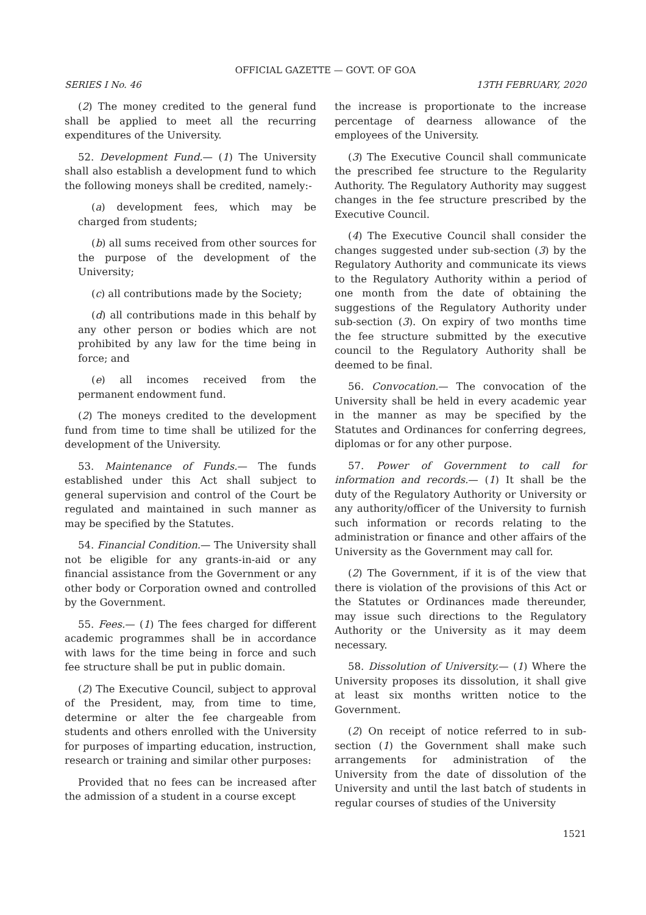OFFICIAL GAZETTE — GOVT. OF GOA
SERIES I No. 46 13TH FEBRUARY, 2020
(2) The money credited to the general fund shall be applied to meet all the recurring expenditures of the University.
52. Development Fund.— (1) The University shall also establish a development fund to which the following moneys shall be credited, namely:-
(a) development fees, which may be charged from students;
(b) all sums received from other sources for the purpose of the development of the University;
(c) all contributions made by the Society;
(d) all contributions made in this behalf by any other person or bodies which are not prohibited by any law for the time being in force; and
(e) all incomes received from the permanent endowment fund.
(2) The moneys credited to the development fund from time to time shall be utilized for the development of the University.
53. Maintenance of Funds.— The funds established under this Act shall subject to general supervision and control of the Court be regulated and maintained in such manner as may be specified by the Statutes.
54. Financial Condition.— The University shall not be eligible for any grants-in-aid or any financial assistance from the Government or any other body or Corporation owned and controlled by the Government.
55. Fees.— (1) The fees charged for different academic programmes shall be in accordance with laws for the time being in force and such fee structure shall be put in public domain.
(2) The Executive Council, subject to approval of the President, may, from time to time, determine or alter the fee chargeable from students and others enrolled with the University for purposes of imparting education, instruction, research or training and similar other purposes:
Provided that no fees can be increased after the admission of a student in a course except
the increase is proportionate to the increase percentage of dearness allowance of the employees of the University.
(3) The Executive Council shall communicate the prescribed fee structure to the Regularity Authority. The Regulatory Authority may suggest changes in the fee structure prescribed by the Executive Council.
(4) The Executive Council shall consider the changes suggested under sub-section (3) by the Regulatory Authority and communicate its views to the Regulatory Authority within a period of one month from the date of obtaining the suggestions of the Regulatory Authority under sub-section (3). On expiry of two months time the fee structure submitted by the executive council to the Regulatory Authority shall be deemed to be final.
56. Convocation.— The convocation of the University shall be held in every academic year in the manner as may be specified by the Statutes and Ordinances for conferring degrees, diplomas or for any other purpose.
57. Power of Government to call for information and records.— (1) It shall be the duty of the Regulatory Authority or University or any authority/officer of the University to furnish such information or records relating to the administration or finance and other affairs of the University as the Government may call for.
(2) The Government, if it is of the view that there is violation of the provisions of this Act or the Statutes or Ordinances made thereunder, may issue such directions to the Regulatory Authority or the University as it may deem necessary.
58. Dissolution of University.— (1) Where the University proposes its dissolution, it shall give at least six months written notice to the Government.
(2) On receipt of notice referred to in sub-section (1) the Government shall make such arrangements for administration of the University from the date of dissolution of the University and until the last batch of students in regular courses of studies of the University
1521